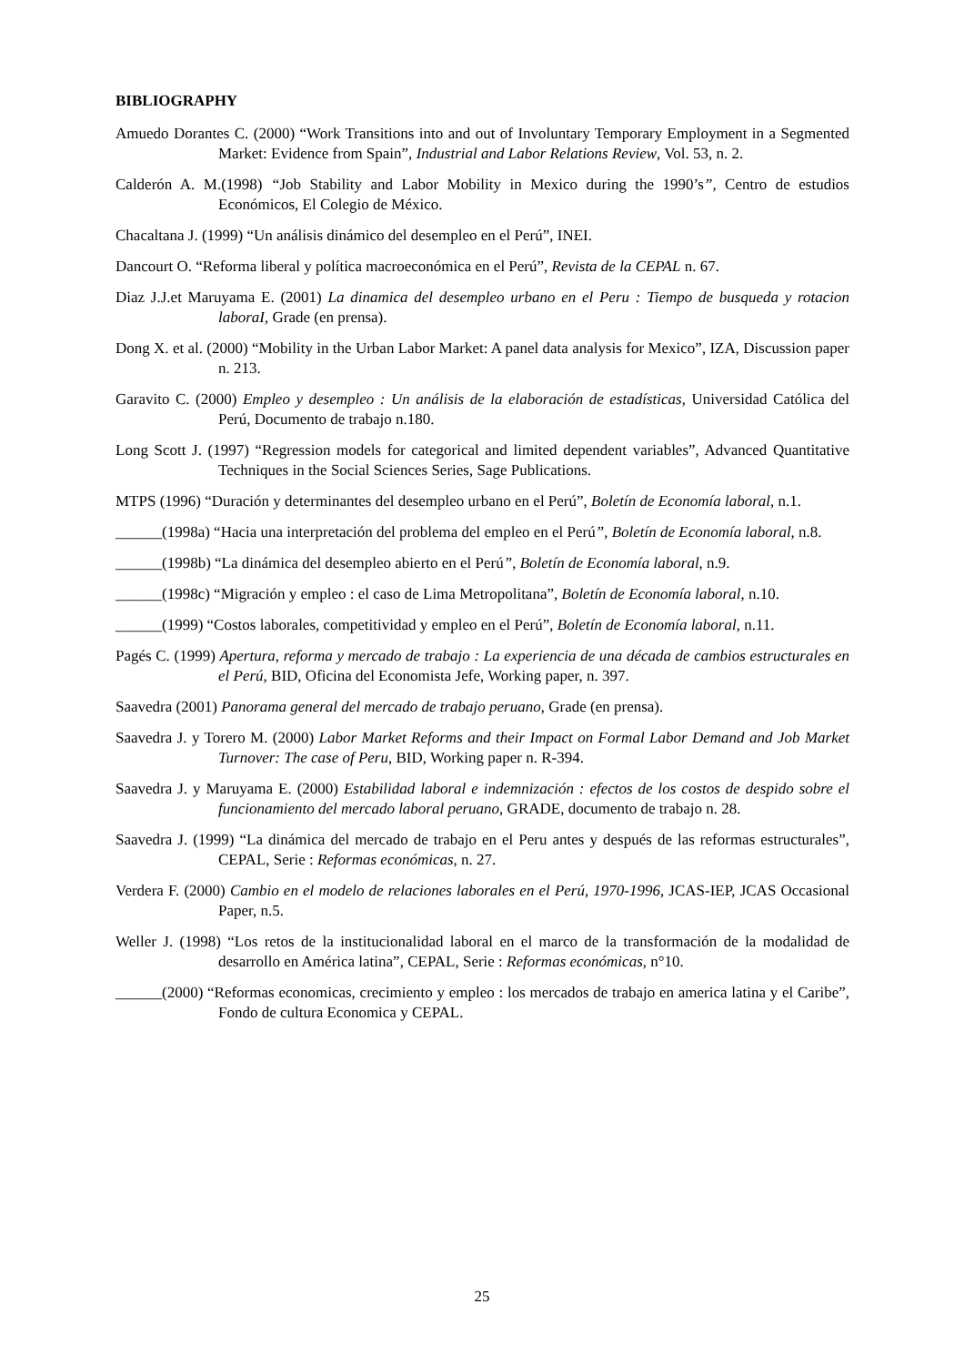BIBLIOGRAPHY
Amuedo Dorantes C. (2000) “Work Transitions into and out of Involuntary Temporary Employment in a Segmented Market: Evidence from Spain”, Industrial and Labor Relations Review, Vol. 53, n. 2.
Calderón A. M.(1998) “Job Stability and Labor Mobility in Mexico during the 1990’s”, Centro de estudios Económicos, El Colegio de México.
Chacaltana J. (1999) “Un análisis dinámico del desempleo en el Perú”, INEI.
Dancourt O. “Reforma liberal y política macroeconómica en el Perú”, Revista de la CEPAL n. 67.
Diaz J.J.et Maruyama E. (2001) La dinamica del desempleo urbano en el Peru : Tiempo de busqueda y rotacion laboraI, Grade (en prensa).
Dong X. et al. (2000) “Mobility in the Urban Labor Market: A panel data analysis for Mexico”, IZA, Discussion paper n. 213.
Garavito C. (2000) Empleo y desempleo : Un análisis de la elaboración de estadísticas, Universidad Católica del Perú, Documento de trabajo n.180.
Long Scott J. (1997) “Regression models for categorical and limited dependent variables”, Advanced Quantitative Techniques in the Social Sciences Series, Sage Publications.
MTPS (1996) “Duración y determinantes del desempleo urbano en el Perú”, Boletín de Economía laboral, n.1.
______(1998a) “Hacia una interpretación del problema del empleo en el Perú”, Boletín de Economía laboral, n.8.
______(1998b) “La dinámica del desempleo abierto en el Perú”, Boletín de Economía laboral, n.9.
______(1998c) “Migración y empleo : el caso de Lima Metropolitana”, Boletín de Economía laboral, n.10.
______(1999) “Costos laborales, competitividad y empleo en el Perú”, Boletín de Economía laboral, n.11.
Pagés C. (1999) Apertura, reforma y mercado de trabajo : La experiencia de una década de cambios estructurales en el Perú, BID, Oficina del Economista Jefe, Working paper, n. 397.
Saavedra (2001) Panorama general del mercado de trabajo peruano, Grade (en prensa).
Saavedra J. y Torero M. (2000) Labor Market Reforms and their Impact on Formal Labor Demand and Job Market Turnover: The case of Peru, BID, Working paper n. R-394.
Saavedra J. y Maruyama E. (2000) Estabilidad laboral e indemnización : efectos de los costos de despido sobre el funcionamiento del mercado laboral peruano, GRADE, documento de trabajo n. 28.
Saavedra J. (1999) “La dinámica del mercado de trabajo en el Peru antes y después de las reformas estructurales”, CEPAL, Serie : Reformas económicas, n. 27.
Verdera F. (2000) Cambio en el modelo de relaciones laborales en el Perú, 1970-1996, JCAS-IEP, JCAS Occasional Paper, n.5.
Weller J. (1998) “Los retos de la institucionalidad laboral en el marco de la transformación de la modalidad de desarrollo en América latina”, CEPAL, Serie : Reformas económicas, n°10.
______(2000) “Reformas economicas, crecimiento y empleo : los mercados de trabajo en america latina y el Caribe”, Fondo de cultura Economica y CEPAL.
25